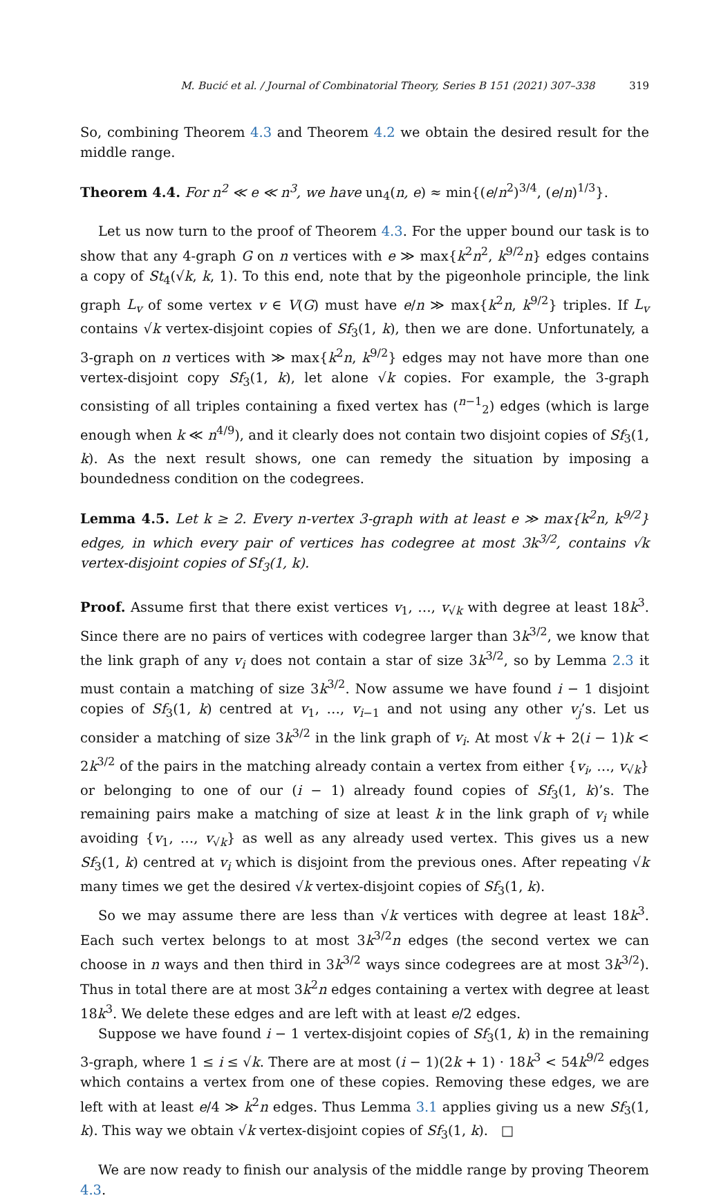M. Bucić et al. / Journal of Combinatorial Theory, Series B 151 (2021) 307–338 319
So, combining Theorem 4.3 and Theorem 4.2 we obtain the desired result for the middle range.
Theorem 4.4. For n<sup>2</sup> ≪ e ≪ n<sup>3</sup>, we have un<sub>4</sub>(n, e) ≈ min{(e/n<sup>2</sup>)<sup>3/4</sup>, (e/n)<sup>1/3</sup>}.
Let us now turn to the proof of Theorem 4.3. For the upper bound our task is to show that any 4-graph G on n vertices with e ≫ max{k<sup>2</sup>n<sup>2</sup>, k<sup>9/2</sup>n} edges contains a copy of St<sub>4</sub>(√k, k, 1). To this end, note that by the pigeonhole principle, the link graph L<sub>v</sub> of some vertex v ∈ V(G) must have e/n ≫ max{k<sup>2</sup>n, k<sup>9/2</sup>} triples. If L<sub>v</sub> contains √k vertex-disjoint copies of Sf<sub>3</sub>(1, k), then we are done. Unfortunately, a 3-graph on n vertices with ≫ max{k<sup>2</sup>n, k<sup>9/2</sup>} edges may not have more than one vertex-disjoint copy Sf<sub>3</sub>(1, k), let alone √k copies. For example, the 3-graph consisting of all triples containing a fixed vertex has (<sup>n−1</sup><sub>2</sub>) edges (which is large enough when k ≪ n<sup>4/9</sup>), and it clearly does not contain two disjoint copies of Sf<sub>3</sub>(1, k). As the next result shows, one can remedy the situation by imposing a boundedness condition on the codegrees.
Lemma 4.5. Let k ≥ 2. Every n-vertex 3-graph with at least e ≫ max{k<sup>2</sup>n, k<sup>9/2</sup>} edges, in which every pair of vertices has codegree at most 3k<sup>3/2</sup>, contains √k vertex-disjoint copies of Sf<sub>3</sub>(1, k).
Proof. Assume first that there exist vertices v<sub>1</sub>, …, v<sub>√k</sub> with degree at least 18k<sup>3</sup>. Since there are no pairs of vertices with codegree larger than 3k<sup>3/2</sup>, we know that the link graph of any v<sub>i</sub> does not contain a star of size 3k<sup>3/2</sup>, so by Lemma 2.3 it must contain a matching of size 3k<sup>3/2</sup>. Now assume we have found i − 1 disjoint copies of Sf<sub>3</sub>(1, k) centred at v<sub>1</sub>, …, v<sub>i−1</sub> and not using any other v<sub>j</sub>’s. Let us consider a matching of size 3k<sup>3/2</sup> in the link graph of v<sub>i</sub>. At most √k + 2(i − 1)k < 2k<sup>3/2</sup> of the pairs in the matching already contain a vertex from either {v<sub>i</sub>, …, v<sub>√k</sub>} or belonging to one of our (i − 1) already found copies of Sf<sub>3</sub>(1, k)’s. The remaining pairs make a matching of size at least k in the link graph of v<sub>i</sub> while avoiding {v<sub>1</sub>, …, v<sub>√k</sub>} as well as any already used vertex. This gives us a new Sf<sub>3</sub>(1, k) centred at v<sub>i</sub> which is disjoint from the previous ones. After repeating √k many times we get the desired √k vertex-disjoint copies of Sf<sub>3</sub>(1, k).
So we may assume there are less than √k vertices with degree at least 18k<sup>3</sup>. Each such vertex belongs to at most 3k<sup>3/2</sup>n edges (the second vertex we can choose in n ways and then third in 3k<sup>3/2</sup> ways since codegrees are at most 3k<sup>3/2</sup>). Thus in total there are at most 3k<sup>2</sup>n edges containing a vertex with degree at least 18k<sup>3</sup>. We delete these edges and are left with at least e/2 edges.
Suppose we have found i − 1 vertex-disjoint copies of Sf<sub>3</sub>(1, k) in the remaining 3-graph, where 1 ≤ i ≤ √k. There are at most (i − 1)(2k + 1) · 18k<sup>3</sup> < 54k<sup>9/2</sup> edges which contains a vertex from one of these copies. Removing these edges, we are left with at least e/4 ≫ k<sup>2</sup>n edges. Thus Lemma 3.1 applies giving us a new Sf<sub>3</sub>(1, k). This way we obtain √k vertex-disjoint copies of Sf<sub>3</sub>(1, k). □
We are now ready to finish our analysis of the middle range by proving Theorem 4.3.